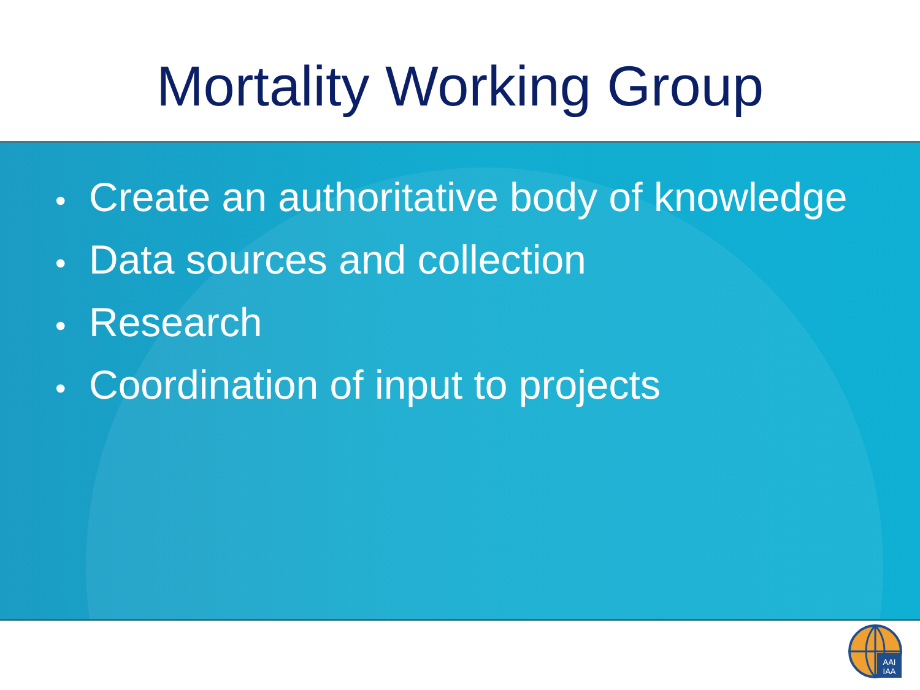Mortality Working Group
• Create an authoritative body of knowledge
• Data sources and collection
• Research
• Coordination of input to projects
AAI
IAA